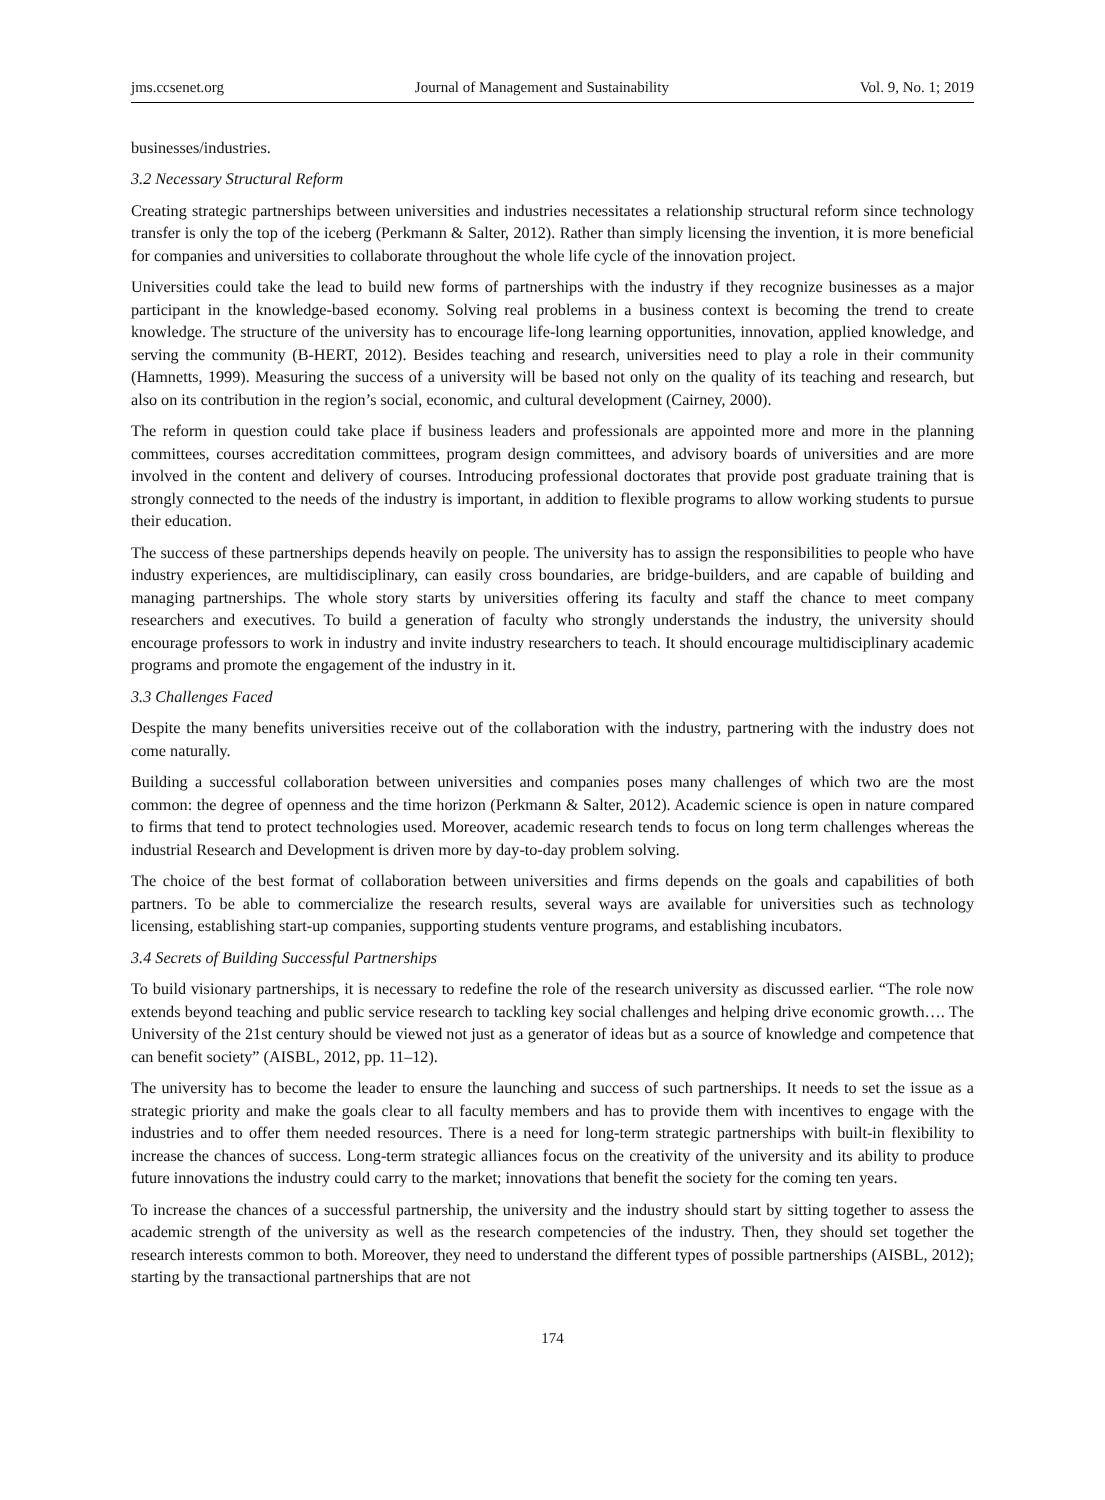jms.ccsenet.org Journal of Management and Sustainability Vol. 9, No. 1; 2019
businesses/industries.
3.2 Necessary Structural Reform
Creating strategic partnerships between universities and industries necessitates a relationship structural reform since technology transfer is only the top of the iceberg (Perkmann & Salter, 2012). Rather than simply licensing the invention, it is more beneficial for companies and universities to collaborate throughout the whole life cycle of the innovation project.
Universities could take the lead to build new forms of partnerships with the industry if they recognize businesses as a major participant in the knowledge-based economy. Solving real problems in a business context is becoming the trend to create knowledge. The structure of the university has to encourage life-long learning opportunities, innovation, applied knowledge, and serving the community (B-HERT, 2012). Besides teaching and research, universities need to play a role in their community (Hamnetts, 1999). Measuring the success of a university will be based not only on the quality of its teaching and research, but also on its contribution in the region’s social, economic, and cultural development (Cairney, 2000).
The reform in question could take place if business leaders and professionals are appointed more and more in the planning committees, courses accreditation committees, program design committees, and advisory boards of universities and are more involved in the content and delivery of courses. Introducing professional doctorates that provide post graduate training that is strongly connected to the needs of the industry is important, in addition to flexible programs to allow working students to pursue their education.
The success of these partnerships depends heavily on people. The university has to assign the responsibilities to people who have industry experiences, are multidisciplinary, can easily cross boundaries, are bridge-builders, and are capable of building and managing partnerships. The whole story starts by universities offering its faculty and staff the chance to meet company researchers and executives. To build a generation of faculty who strongly understands the industry, the university should encourage professors to work in industry and invite industry researchers to teach. It should encourage multidisciplinary academic programs and promote the engagement of the industry in it.
3.3 Challenges Faced
Despite the many benefits universities receive out of the collaboration with the industry, partnering with the industry does not come naturally.
Building a successful collaboration between universities and companies poses many challenges of which two are the most common: the degree of openness and the time horizon (Perkmann & Salter, 2012). Academic science is open in nature compared to firms that tend to protect technologies used. Moreover, academic research tends to focus on long term challenges whereas the industrial Research and Development is driven more by day-to-day problem solving.
The choice of the best format of collaboration between universities and firms depends on the goals and capabilities of both partners. To be able to commercialize the research results, several ways are available for universities such as technology licensing, establishing start-up companies, supporting students venture programs, and establishing incubators.
3.4 Secrets of Building Successful Partnerships
To build visionary partnerships, it is necessary to redefine the role of the research university as discussed earlier. “The role now extends beyond teaching and public service research to tackling key social challenges and helping drive economic growth…. The University of the 21st century should be viewed not just as a generator of ideas but as a source of knowledge and competence that can benefit society” (AISBL, 2012, pp. 11–12).
The university has to become the leader to ensure the launching and success of such partnerships. It needs to set the issue as a strategic priority and make the goals clear to all faculty members and has to provide them with incentives to engage with the industries and to offer them needed resources. There is a need for long-term strategic partnerships with built-in flexibility to increase the chances of success. Long-term strategic alliances focus on the creativity of the university and its ability to produce future innovations the industry could carry to the market; innovations that benefit the society for the coming ten years.
To increase the chances of a successful partnership, the university and the industry should start by sitting together to assess the academic strength of the university as well as the research competencies of the industry. Then, they should set together the research interests common to both. Moreover, they need to understand the different types of possible partnerships (AISBL, 2012); starting by the transactional partnerships that are not
174